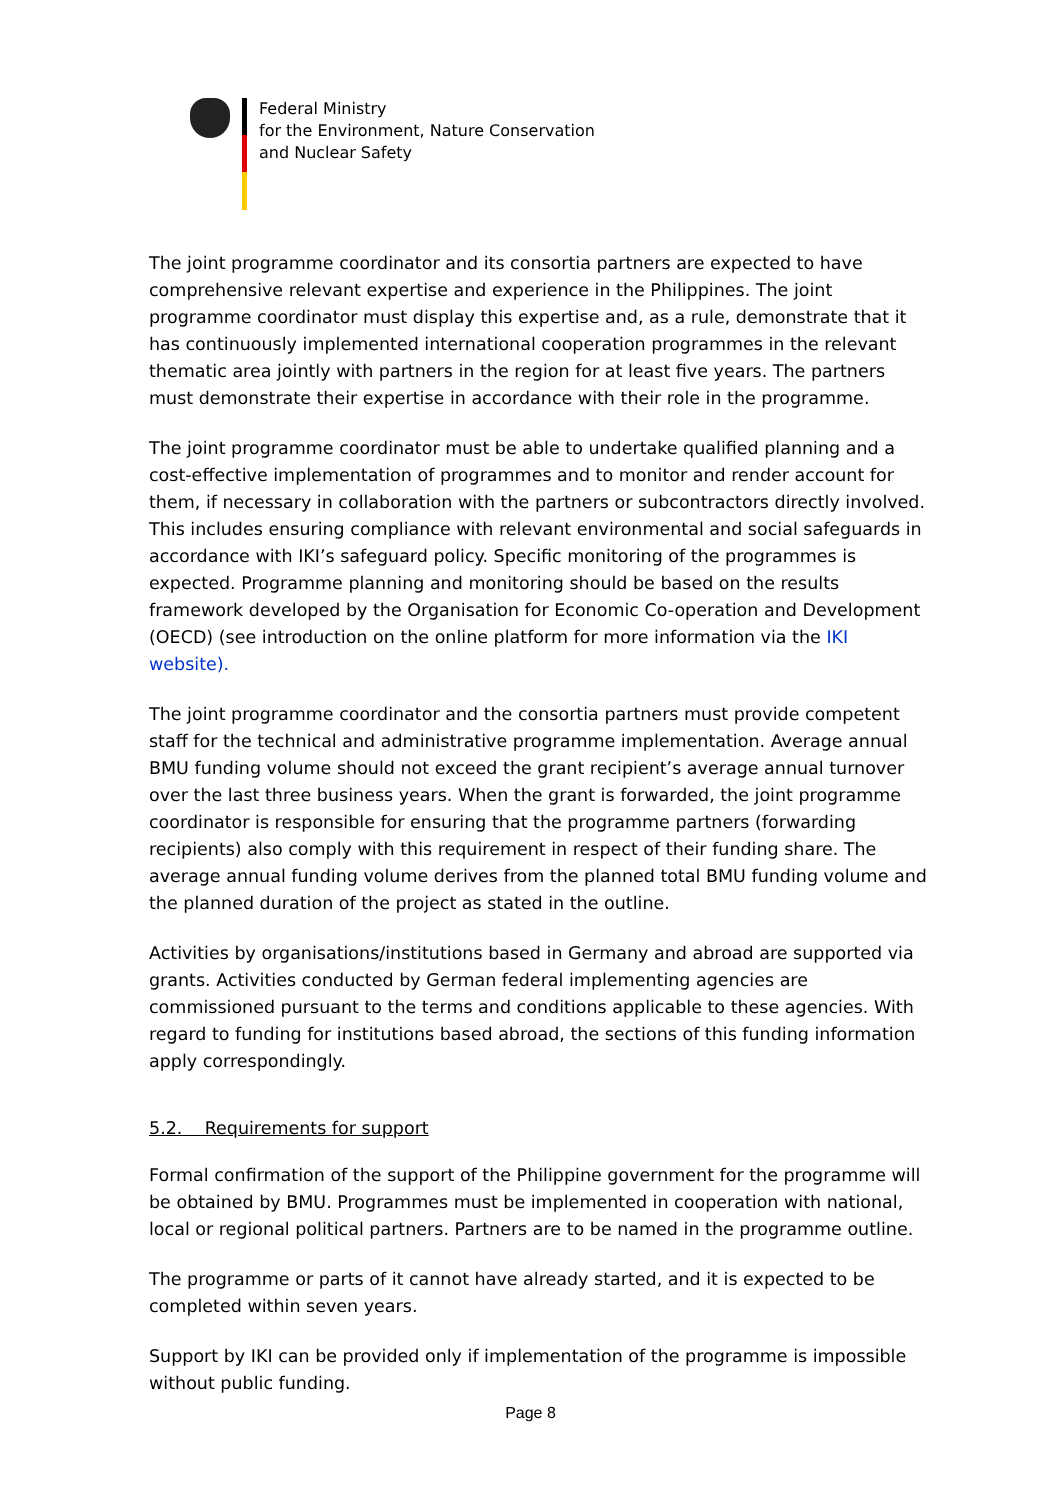Federal Ministry
for the Environment, Nature Conservation
and Nuclear Safety
The joint programme coordinator and its consortia partners are expected to have comprehensive relevant expertise and experience in the Philippines. The joint programme coordinator must display this expertise and, as a rule, demonstrate that it has continuously implemented international cooperation programmes in the relevant thematic area jointly with partners in the region for at least five years. The partners must demonstrate their expertise in accordance with their role in the programme.
The joint programme coordinator must be able to undertake qualified planning and a cost-effective implementation of programmes and to monitor and render account for them, if necessary in collaboration with the partners or subcontractors directly involved. This includes ensuring compliance with relevant environmental and social safeguards in accordance with IKI’s safeguard policy. Specific monitoring of the programmes is expected. Programme planning and monitoring should be based on the results framework developed by the Organisation for Economic Co-operation and Development (OECD) (see introduction on the online platform for more information via the IKI website).
The joint programme coordinator and the consortia partners must provide competent staff for the technical and administrative programme implementation. Average annual BMU funding volume should not exceed the grant recipient’s average annual turnover over the last three business years. When the grant is forwarded, the joint programme coordinator is responsible for ensuring that the programme partners (forwarding recipients) also comply with this requirement in respect of their funding share. The average annual funding volume derives from the planned total BMU funding volume and the planned duration of the project as stated in the outline.
Activities by organisations/institutions based in Germany and abroad are supported via grants. Activities conducted by German federal implementing agencies are commissioned pursuant to the terms and conditions applicable to these agencies. With regard to funding for institutions based abroad, the sections of this funding information apply correspondingly.
5.2. Requirements for support
Formal confirmation of the support of the Philippine government for the programme will be obtained by BMU. Programmes must be implemented in cooperation with national, local or regional political partners. Partners are to be named in the programme outline.
The programme or parts of it cannot have already started, and it is expected to be completed within seven years.
Support by IKI can be provided only if implementation of the programme is impossible without public funding.
Page 8